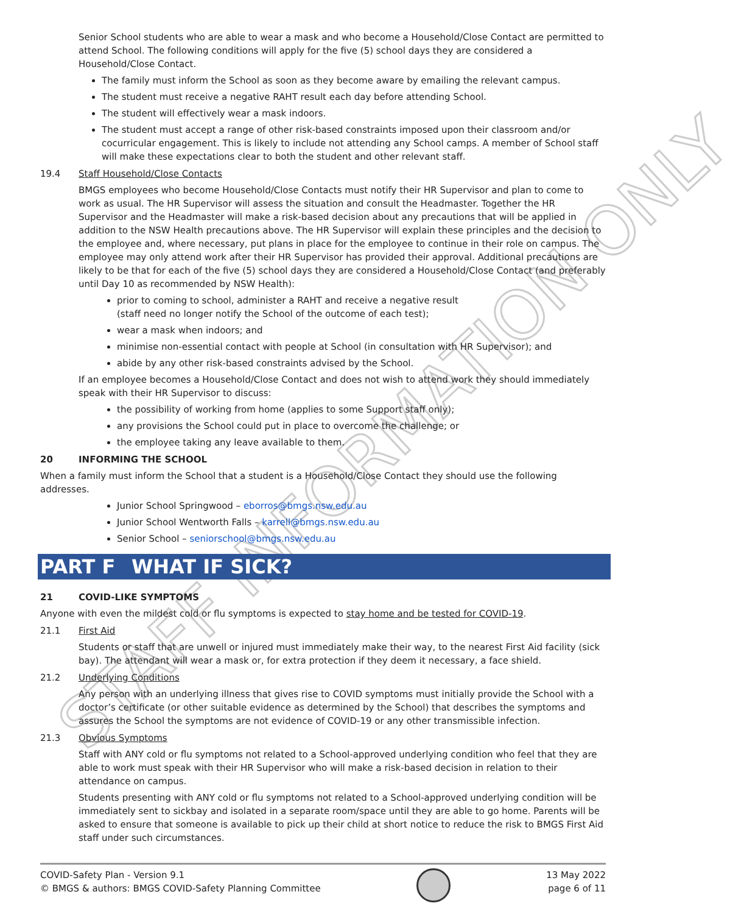STAFF INFORMATION ONLY
Senior School students who are able to wear a mask and who become a Household/Close Contact are permitted to attend School. The following conditions will apply for the five (5) school days they are considered a Household/Close Contact.
The family must inform the School as soon as they become aware by emailing the relevant campus.
The student must receive a negative RAHT result each day before attending School.
The student will effectively wear a mask indoors.
The student must accept a range of other risk-based constraints imposed upon their classroom and/or cocurricular engagement. This is likely to include not attending any School camps. A member of School staff will make these expectations clear to both the student and other relevant staff.
19.4 Staff Household/Close Contacts
BMGS employees who become Household/Close Contacts must notify their HR Supervisor and plan to come to work as usual. The HR Supervisor will assess the situation and consult the Headmaster. Together the HR Supervisor and the Headmaster will make a risk-based decision about any precautions that will be applied in addition to the NSW Health precautions above. The HR Supervisor will explain these principles and the decision to the employee and, where necessary, put plans in place for the employee to continue in their role on campus. The employee may only attend work after their HR Supervisor has provided their approval. Additional precautions are likely to be that for each of the five (5) school days they are considered a Household/Close Contact (and preferably until Day 10 as recommended by NSW Health):
prior to coming to school, administer a RAHT and receive a negative result
(staff need no longer notify the School of the outcome of each test);
wear a mask when indoors; and
minimise non-essential contact with people at School (in consultation with HR Supervisor); and
abide by any other risk-based constraints advised by the School.
If an employee becomes a Household/Close Contact and does not wish to attend work they should immediately speak with their HR Supervisor to discuss:
the possibility of working from home (applies to some Support staff only);
any provisions the School could put in place to overcome the challenge; or
the employee taking any leave available to them.
20 INFORMING THE SCHOOL
When a family must inform the School that a student is a Household/Close Contact they should use the following addresses.
Junior School Springwood – eborros@bmgs.nsw.edu.au
Junior School Wentworth Falls – karrell@bmgs.nsw.edu.au
Senior School – seniorschool@bmgs.nsw.edu.au
PART F WHAT IF SICK?
21 COVID-LIKE SYMPTOMS
Anyone with even the mildest cold or flu symptoms is expected to stay home and be tested for COVID-19.
21.1 First Aid
Students or staff that are unwell or injured must immediately make their way, to the nearest First Aid facility (sick bay). The attendant will wear a mask or, for extra protection if they deem it necessary, a face shield.
21.2 Underlying Conditions
Any person with an underlying illness that gives rise to COVID symptoms must initially provide the School with a doctor’s certificate (or other suitable evidence as determined by the School) that describes the symptoms and assures the School the symptoms are not evidence of COVID-19 or any other transmissible infection.
21.3 Obvious Symptoms
Staff with ANY cold or flu symptoms not related to a School-approved underlying condition who feel that they are able to work must speak with their HR Supervisor who will make a risk-based decision in relation to their attendance on campus.
Students presenting with ANY cold or flu symptoms not related to a School-approved underlying condition will be immediately sent to sickbay and isolated in a separate room/space until they are able to go home. Parents will be asked to ensure that someone is available to pick up their child at short notice to reduce the risk to BMGS First Aid staff under such circumstances.
COVID-Safety Plan - Version 9.1
© BMGS & authors: BMGS COVID-Safety Planning Committee
13 May 2022
page 6 of 11